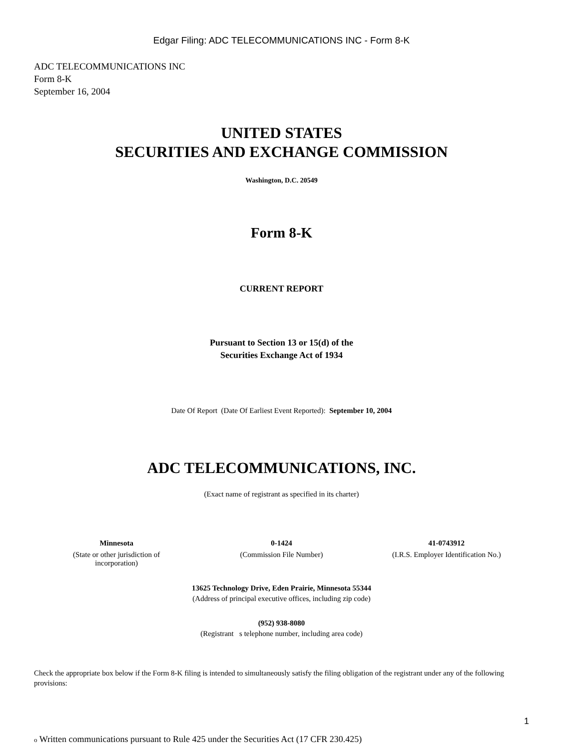Edgar Filing: ADC TELECOMMUNICATIONS INC - Form 8-K
ADC TELECOMMUNICATIONS INC
Form 8-K
September 16, 2004
UNITED STATES
SECURITIES AND EXCHANGE COMMISSION
Washington, D.C. 20549
Form 8-K
CURRENT REPORT
Pursuant to Section 13 or 15(d) of the
Securities Exchange Act of 1934
Date Of Report (Date Of Earliest Event Reported): September 10, 2004
ADC TELECOMMUNICATIONS, INC.
(Exact name of registrant as specified in its charter)
| Minnesota | 0-1424 | 41-0743912 |
| (State or other jurisdiction of incorporation) | (Commission File Number) | (I.R.S. Employer Identification No.) |
13625 Technology Drive, Eden Prairie, Minnesota 55344
(Address of principal executive offices, including zip code)
(952) 938-8080
(Registrant s telephone number, including area code)
Check the appropriate box below if the Form 8-K filing is intended to simultaneously satisfy the filing obligation of the registrant under any of the following provisions:
o Written communications pursuant to Rule 425 under the Securities Act (17 CFR 230.425)
1